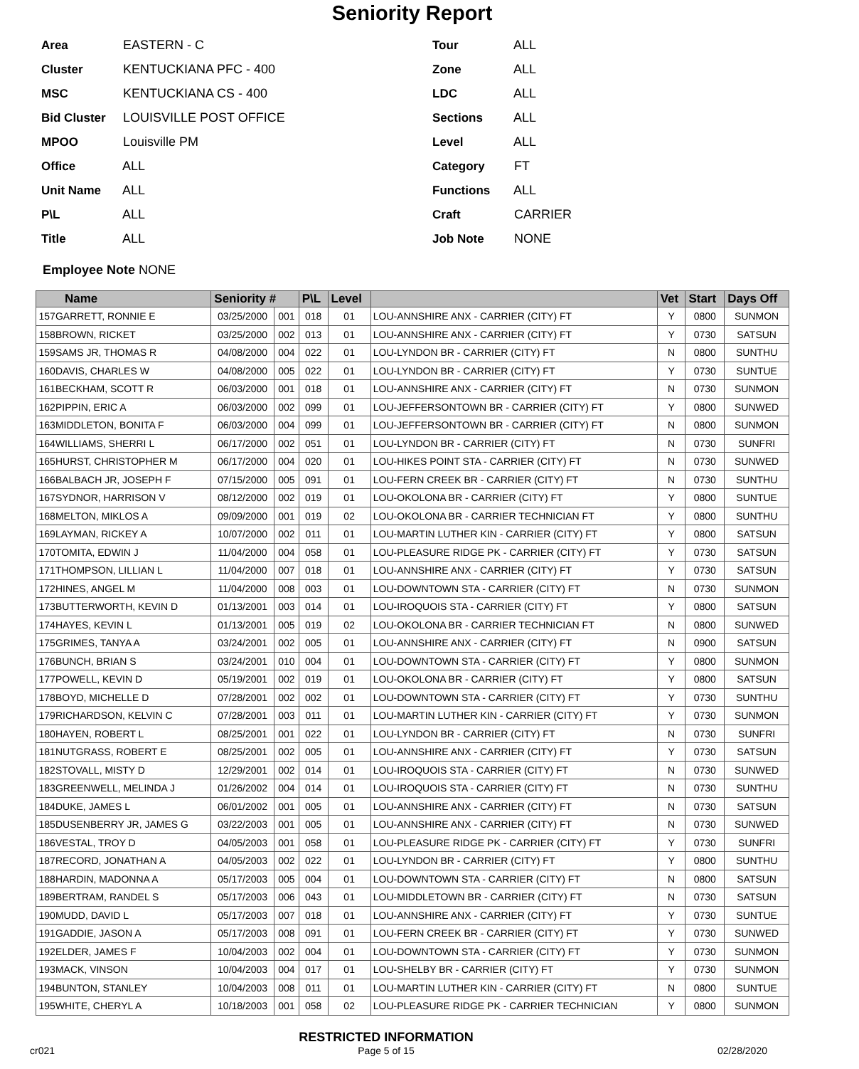Seniority Report
Area EASTERN - C
Tour ALL
Cluster KENTUCKIANA PFC - 400
Zone ALL
MSC KENTUCKIANA CS - 400
LDC ALL
Bid Cluster LOUISVILLE POST OFFICE
Sections ALL
MPOO Louisville PM
Level ALL
Office ALL
Category FT
Unit Name ALL
Functions ALL
P\L ALL
Craft CARRIER
Title ALL
Job Note NONE
Employee Note NONE
| Name | | Seniority # | | P\L | Level | | Vet | Start | Days Off |
| --- | --- | --- | --- | --- | --- | --- | --- | --- | --- |
| 157 | GARRETT, RONNIE E | 03/25/2000 | 001 | 018 | 01 | LOU-ANNSHIRE ANX - CARRIER (CITY) FT | Y | 0800 | SUNMON |
| 158 | BROWN, RICKET | 03/25/2000 | 002 | 013 | 01 | LOU-ANNSHIRE ANX - CARRIER (CITY) FT | Y | 0730 | SATSUN |
| 159 | SAMS JR, THOMAS R | 04/08/2000 | 004 | 022 | 01 | LOU-LYNDON BR - CARRIER (CITY) FT | N | 0800 | SUNTHU |
| 160 | DAVIS, CHARLES W | 04/08/2000 | 005 | 022 | 01 | LOU-LYNDON BR - CARRIER (CITY) FT | Y | 0730 | SUNTUE |
| 161 | BECKHAM, SCOTT R | 06/03/2000 | 001 | 018 | 01 | LOU-ANNSHIRE ANX - CARRIER (CITY) FT | N | 0730 | SUNMON |
| 162 | PIPPIN, ERIC A | 06/03/2000 | 002 | 099 | 01 | LOU-JEFFERSONTOWN BR - CARRIER (CITY) FT | Y | 0800 | SUNWED |
| 163 | MIDDLETON, BONITA F | 06/03/2000 | 004 | 099 | 01 | LOU-JEFFERSONTOWN BR - CARRIER (CITY) FT | N | 0800 | SUNMON |
| 164 | WILLIAMS, SHERRI L | 06/17/2000 | 002 | 051 | 01 | LOU-LYNDON BR - CARRIER (CITY) FT | N | 0730 | SUNFRI |
| 165 | HURST, CHRISTOPHER M | 06/17/2000 | 004 | 020 | 01 | LOU-HIKES POINT STA - CARRIER (CITY) FT | N | 0730 | SUNWED |
| 166 | BALBACH JR, JOSEPH F | 07/15/2000 | 005 | 091 | 01 | LOU-FERN CREEK BR - CARRIER (CITY) FT | N | 0730 | SUNTHU |
| 167 | SYDNOR, HARRISON V | 08/12/2000 | 002 | 019 | 01 | LOU-OKOLONA BR - CARRIER (CITY) FT | Y | 0800 | SUNTUE |
| 168 | MELTON, MIKLOS A | 09/09/2000 | 001 | 019 | 02 | LOU-OKOLONA BR - CARRIER TECHNICIAN FT | Y | 0800 | SUNTHU |
| 169 | LAYMAN, RICKEY A | 10/07/2000 | 002 | 011 | 01 | LOU-MARTIN LUTHER KIN - CARRIER (CITY) FT | Y | 0800 | SATSUN |
| 170 | TOMITA, EDWIN J | 11/04/2000 | 004 | 058 | 01 | LOU-PLEASURE RIDGE PK - CARRIER (CITY) FT | Y | 0730 | SATSUN |
| 171 | THOMPSON, LILLIAN L | 11/04/2000 | 007 | 018 | 01 | LOU-ANNSHIRE ANX - CARRIER (CITY) FT | Y | 0730 | SATSUN |
| 172 | HINES, ANGEL M | 11/04/2000 | 008 | 003 | 01 | LOU-DOWNTOWN STA - CARRIER (CITY) FT | N | 0730 | SUNMON |
| 173 | BUTTERWORTH, KEVIN D | 01/13/2001 | 003 | 014 | 01 | LOU-IROQUOIS STA - CARRIER (CITY) FT | Y | 0800 | SATSUN |
| 174 | HAYES, KEVIN L | 01/13/2001 | 005 | 019 | 02 | LOU-OKOLONA BR - CARRIER TECHNICIAN FT | N | 0800 | SUNWED |
| 175 | GRIMES, TANYA A | 03/24/2001 | 002 | 005 | 01 | LOU-ANNSHIRE ANX - CARRIER (CITY) FT | N | 0900 | SATSUN |
| 176 | BUNCH, BRIAN S | 03/24/2001 | 010 | 004 | 01 | LOU-DOWNTOWN STA - CARRIER (CITY) FT | Y | 0800 | SUNMON |
| 177 | POWELL, KEVIN D | 05/19/2001 | 002 | 019 | 01 | LOU-OKOLONA BR - CARRIER (CITY) FT | Y | 0800 | SATSUN |
| 178 | BOYD, MICHELLE D | 07/28/2001 | 002 | 002 | 01 | LOU-DOWNTOWN STA - CARRIER (CITY) FT | Y | 0730 | SUNTHU |
| 179 | RICHARDSON, KELVIN C | 07/28/2001 | 003 | 011 | 01 | LOU-MARTIN LUTHER KIN - CARRIER (CITY) FT | Y | 0730 | SUNMON |
| 180 | HAYEN, ROBERT L | 08/25/2001 | 001 | 022 | 01 | LOU-LYNDON BR - CARRIER (CITY) FT | N | 0730 | SUNFRI |
| 181 | NUTGRASS, ROBERT E | 08/25/2001 | 002 | 005 | 01 | LOU-ANNSHIRE ANX - CARRIER (CITY) FT | Y | 0730 | SATSUN |
| 182 | STOVALL, MISTY D | 12/29/2001 | 002 | 014 | 01 | LOU-IROQUOIS STA - CARRIER (CITY) FT | N | 0730 | SUNWED |
| 183 | GREENWELL, MELINDA J | 01/26/2002 | 004 | 014 | 01 | LOU-IROQUOIS STA - CARRIER (CITY) FT | N | 0730 | SUNTHU |
| 184 | DUKE, JAMES L | 06/01/2002 | 001 | 005 | 01 | LOU-ANNSHIRE ANX - CARRIER (CITY) FT | N | 0730 | SATSUN |
| 185 | DUSENBERRY JR, JAMES G | 03/22/2003 | 001 | 005 | 01 | LOU-ANNSHIRE ANX - CARRIER (CITY) FT | N | 0730 | SUNWED |
| 186 | VESTAL, TROY D | 04/05/2003 | 001 | 058 | 01 | LOU-PLEASURE RIDGE PK - CARRIER (CITY) FT | Y | 0730 | SUNFRI |
| 187 | RECORD, JONATHAN A | 04/05/2003 | 002 | 022 | 01 | LOU-LYNDON BR - CARRIER (CITY) FT | Y | 0800 | SUNTHU |
| 188 | HARDIN, MADONNA A | 05/17/2003 | 005 | 004 | 01 | LOU-DOWNTOWN STA - CARRIER (CITY) FT | N | 0800 | SATSUN |
| 189 | BERTRAM, RANDEL S | 05/17/2003 | 006 | 043 | 01 | LOU-MIDDLETOWN BR - CARRIER (CITY) FT | N | 0730 | SATSUN |
| 190 | MUDD, DAVID L | 05/17/2003 | 007 | 018 | 01 | LOU-ANNSHIRE ANX - CARRIER (CITY) FT | Y | 0730 | SUNTUE |
| 191 | GADDIE, JASON A | 05/17/2003 | 008 | 091 | 01 | LOU-FERN CREEK BR - CARRIER (CITY) FT | Y | 0730 | SUNWED |
| 192 | ELDER, JAMES F | 10/04/2003 | 002 | 004 | 01 | LOU-DOWNTOWN STA - CARRIER (CITY) FT | Y | 0730 | SUNMON |
| 193 | MACK, VINSON | 10/04/2003 | 004 | 017 | 01 | LOU-SHELBY BR - CARRIER (CITY) FT | Y | 0730 | SUNMON |
| 194 | BUNTON, STANLEY | 10/04/2003 | 008 | 011 | 01 | LOU-MARTIN LUTHER KIN - CARRIER (CITY) FT | N | 0800 | SUNTUE |
| 195 | WHITE, CHERYL A | 10/18/2003 | 001 | 058 | 02 | LOU-PLEASURE RIDGE PK - CARRIER TECHNICIAN | Y | 0800 | SUNMON |
cr021
RESTRICTED INFORMATION
Page 5 of 15
02/28/2020